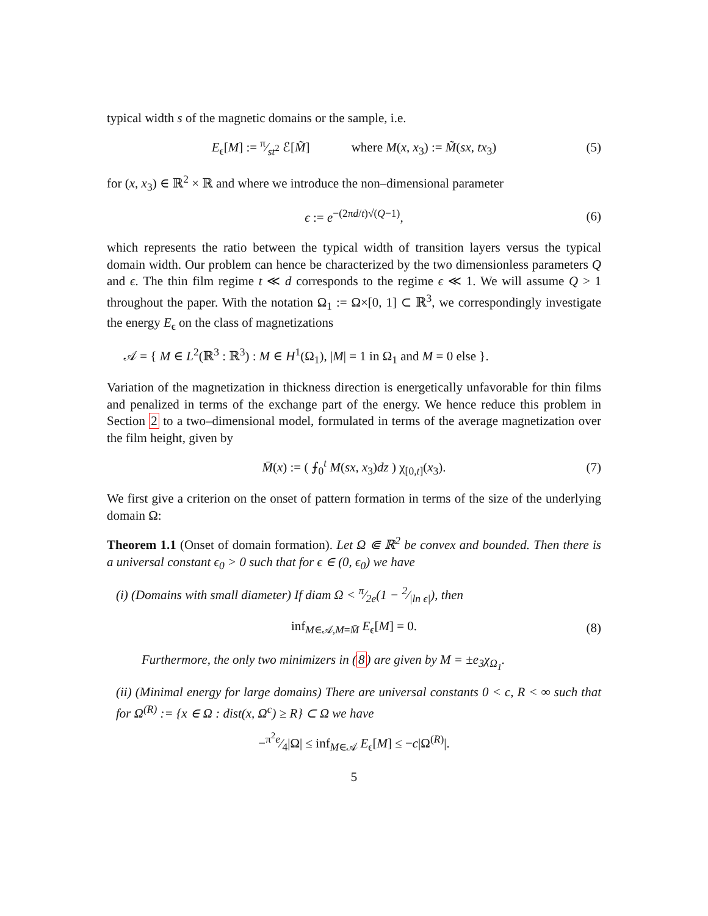typical width s of the magnetic domains or the sample, i.e.
E<sub>ϵ</sub>[M] := π⁄st<sup>2</sup> ℰ[M̃] where M(x, x<sub>3</sub>) := M̃(sx, tx<sub>3</sub>) (5)
for (x, x<sub>3</sub>) ∈ ℝ<sup>2</sup> × ℝ and where we introduce the non–dimensional parameter
ϵ := e<sup>−(2πd/t)√(Q−1)</sup>, (6)
which represents the ratio between the typical width of transition layers versus the typical domain width. Our problem can hence be characterized by the two dimensionless parameters Q and ϵ. The thin film regime t ≪ d corresponds to the regime ϵ ≪ 1. We will assume Q > 1 throughout the paper. With the notation Ω<sub>1</sub> := Ω×[0, 1] ⊂ ℝ<sup>3</sup>, we correspondingly investigate the energy E<sub>ϵ</sub> on the class of magnetizations
𝒜 = { M ∈ L<sup>2</sup>(ℝ<sup>3</sup> : ℝ<sup>3</sup>) : M ∈ H<sup>1</sup>(Ω<sub>1</sub>), |M| = 1 in Ω<sub>1</sub> and M = 0 else }.
Variation of the magnetization in thickness direction is energetically unfavorable for thin films and penalized in terms of the exchange part of the energy. We hence reduce this problem in Section 2 to a two–dimensional model, formulated in terms of the average magnetization over the film height, given by
M̄(x) := ( ⨍<sub>0</sub><sup>t</sup> M(sx, x<sub>3</sub>)dz ) χ<sub>[0,t]</sub>(x<sub>3</sub>). (7)
We first give a criterion on the onset of pattern formation in terms of the size of the underlying domain Ω:
Theorem 1.1 (Onset of domain formation). Let Ω ⋐ ℝ<sup>2</sup> be convex and bounded. Then there is a universal constant ϵ<sub>0</sub> > 0 such that for ϵ ∈ (0, ϵ<sub>0</sub>) we have
(i) (Domains with small diameter) If diam Ω < π⁄2e(1 − 2⁄|ln ϵ|), then
inf<sub>M∈𝒜,M=M̄</sub> E<sub>ϵ</sub>[M] = 0. (8)
Furthermore, the only two minimizers in (8) are given by M = ±e<sub>3</sub>χ<sub>Ω<sub>1</sub></sub>.
(ii) (Minimal energy for large domains) There are universal constants 0 < c, R < ∞ such that for Ω<sup>(R)</sup> := {x ∈ Ω : dist(x, Ω<sup>c</sup>) ≥ R} ⊂ Ω we have
−π<sup>2</sup>e⁄4|Ω| ≤ inf<sub>M∈𝒜</sub> E<sub>ϵ</sub>[M] ≤ −c|Ω<sup>(R)</sup>|.
5